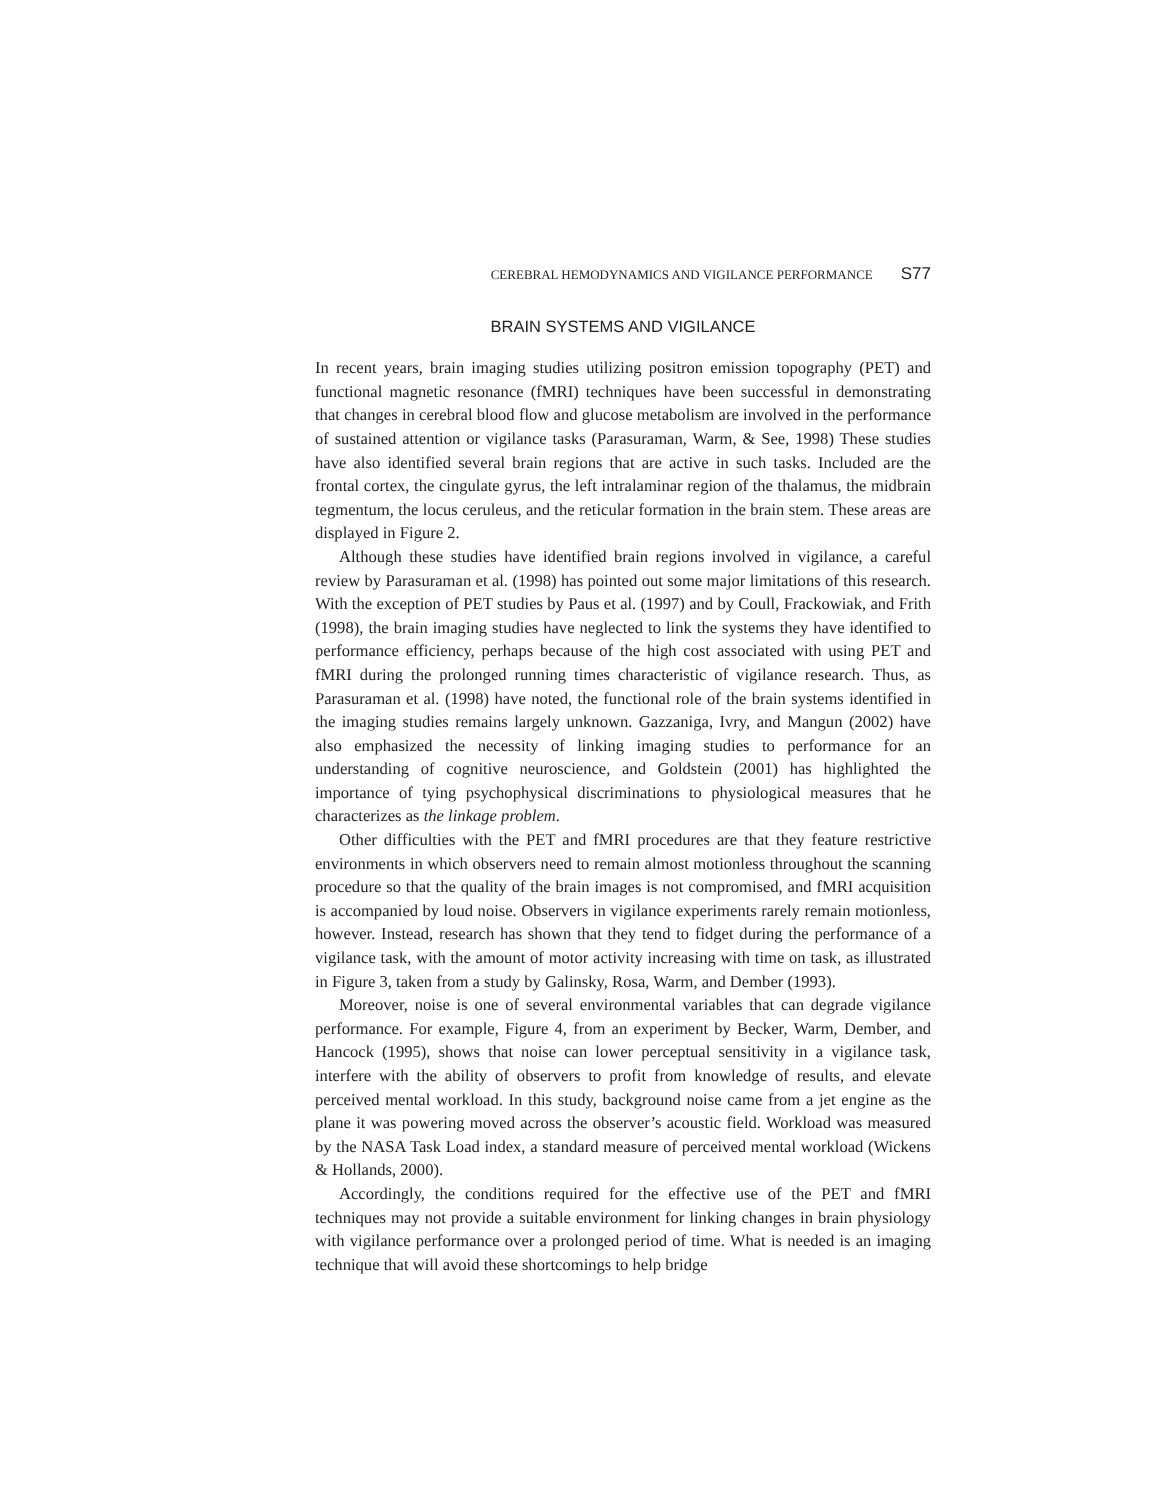CEREBRAL HEMODYNAMICS AND VIGILANCE PERFORMANCE S77
BRAIN SYSTEMS AND VIGILANCE
In recent years, brain imaging studies utilizing positron emission topography (PET) and functional magnetic resonance (fMRI) techniques have been successful in demonstrating that changes in cerebral blood flow and glucose metabolism are involved in the performance of sustained attention or vigilance tasks (Parasuraman, Warm, & See, 1998) These studies have also identified several brain regions that are active in such tasks. Included are the frontal cortex, the cingulate gyrus, the left intralaminar region of the thalamus, the midbrain tegmentum, the locus ceruleus, and the reticular formation in the brain stem. These areas are displayed in Figure 2.
Although these studies have identified brain regions involved in vigilance, a careful review by Parasuraman et al. (1998) has pointed out some major limitations of this research. With the exception of PET studies by Paus et al. (1997) and by Coull, Frackowiak, and Frith (1998), the brain imaging studies have neglected to link the systems they have identified to performance efficiency, perhaps because of the high cost associated with using PET and fMRI during the prolonged running times characteristic of vigilance research. Thus, as Parasuraman et al. (1998) have noted, the functional role of the brain systems identified in the imaging studies remains largely unknown. Gazzaniga, Ivry, and Mangun (2002) have also emphasized the necessity of linking imaging studies to performance for an understanding of cognitive neuroscience, and Goldstein (2001) has highlighted the importance of tying psychophysical discriminations to physiological measures that he characterizes as the linkage problem.
Other difficulties with the PET and fMRI procedures are that they feature restrictive environments in which observers need to remain almost motionless throughout the scanning procedure so that the quality of the brain images is not compromised, and fMRI acquisition is accompanied by loud noise. Observers in vigilance experiments rarely remain motionless, however. Instead, research has shown that they tend to fidget during the performance of a vigilance task, with the amount of motor activity increasing with time on task, as illustrated in Figure 3, taken from a study by Galinsky, Rosa, Warm, and Dember (1993).
Moreover, noise is one of several environmental variables that can degrade vigilance performance. For example, Figure 4, from an experiment by Becker, Warm, Dember, and Hancock (1995), shows that noise can lower perceptual sensitivity in a vigilance task, interfere with the ability of observers to profit from knowledge of results, and elevate perceived mental workload. In this study, background noise came from a jet engine as the plane it was powering moved across the observer’s acoustic field. Workload was measured by the NASA Task Load index, a standard measure of perceived mental workload (Wickens & Hollands, 2000).
Accordingly, the conditions required for the effective use of the PET and fMRI techniques may not provide a suitable environment for linking changes in brain physiology with vigilance performance over a prolonged period of time. What is needed is an imaging technique that will avoid these shortcomings to help bridge